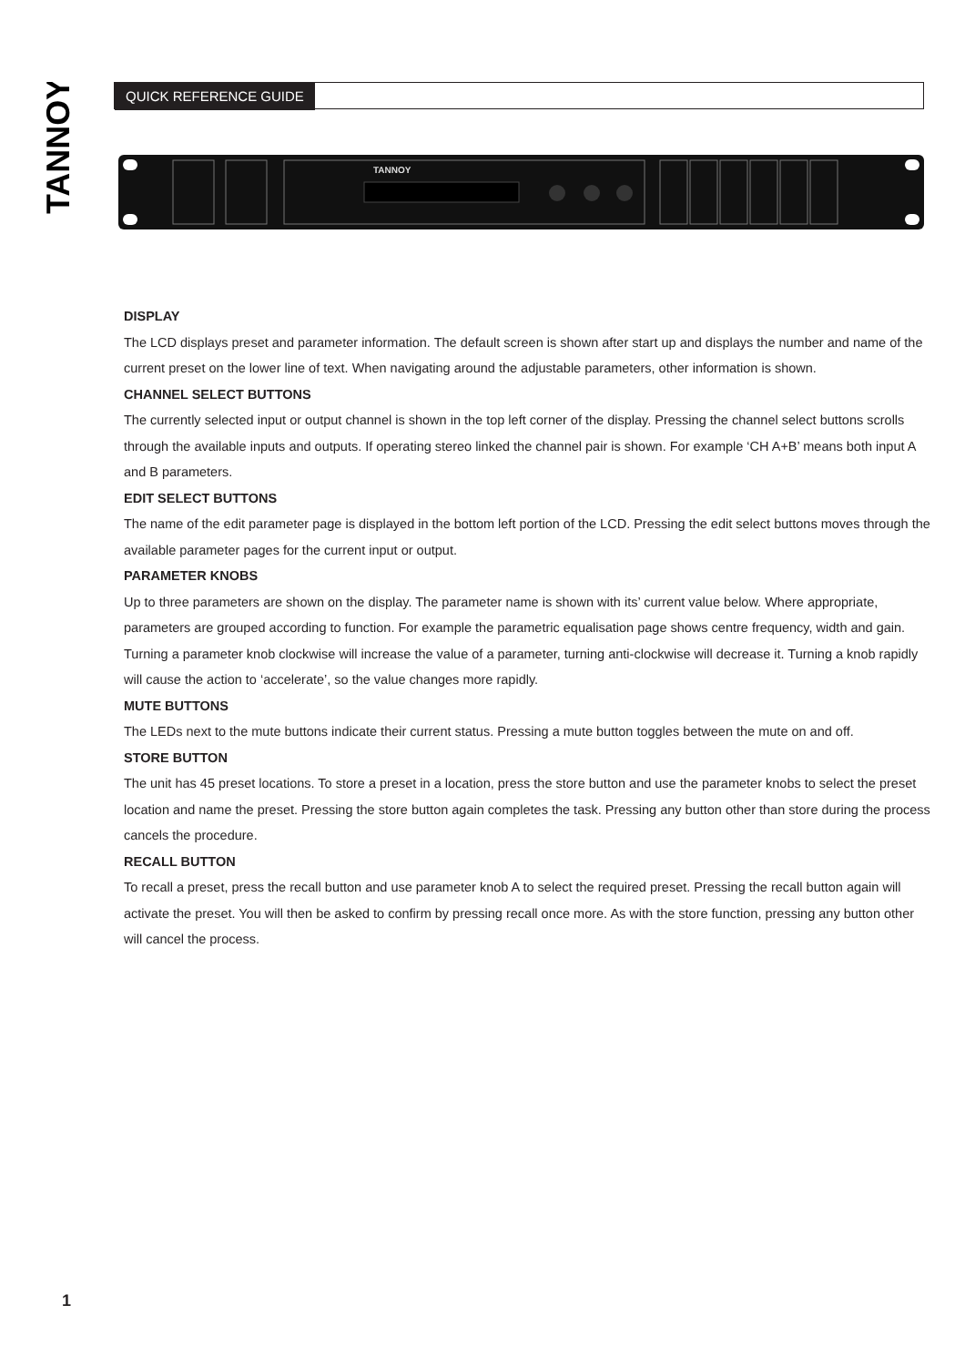TANNOY
QUICK REFERENCE GUIDE
TANNOY
DISPLAY
The LCD displays preset and parameter information. The default screen is shown after start up and displays the number and name of the current preset on the lower line of text. When navigating around the adjustable parameters, other information is shown.
CHANNEL SELECT BUTTONS
The currently selected input or output channel is shown in the top left corner of the display. Pressing the channel select buttons scrolls through the available inputs and outputs. If operating stereo linked the channel pair is shown. For example ‘CH A+B’ means both input A and B parameters.
EDIT SELECT BUTTONS
The name of the edit parameter page is displayed in the bottom left portion of the LCD. Pressing the edit select buttons moves through the available parameter pages for the current input or output.
PARAMETER KNOBS
Up to three parameters are shown on the display. The parameter name is shown with its’ current value below. Where appropriate, parameters are grouped according to function. For example the parametric equalisation page shows centre frequency, width and gain. Turning a parameter knob clockwise will increase the value of a parameter, turning anti-clockwise will decrease it. Turning a knob rapidly will cause the action to ‘accelerate’, so the value changes more rapidly.
MUTE BUTTONS
The LEDs next to the mute buttons indicate their current status. Pressing a mute button toggles between the mute on and off.
STORE BUTTON
The unit has 45 preset locations. To store a preset in a location, press the store button and use the parameter knobs to select the preset location and name the preset. Pressing the store button again completes the task. Pressing any button other than store during the process cancels the procedure.
RECALL BUTTON
To recall a preset, press the recall button and use parameter knob A to select the required preset. Pressing the recall button again will activate the preset. You will then be asked to confirm by pressing recall once more. As with the store function, pressing any button other will cancel the process.
1